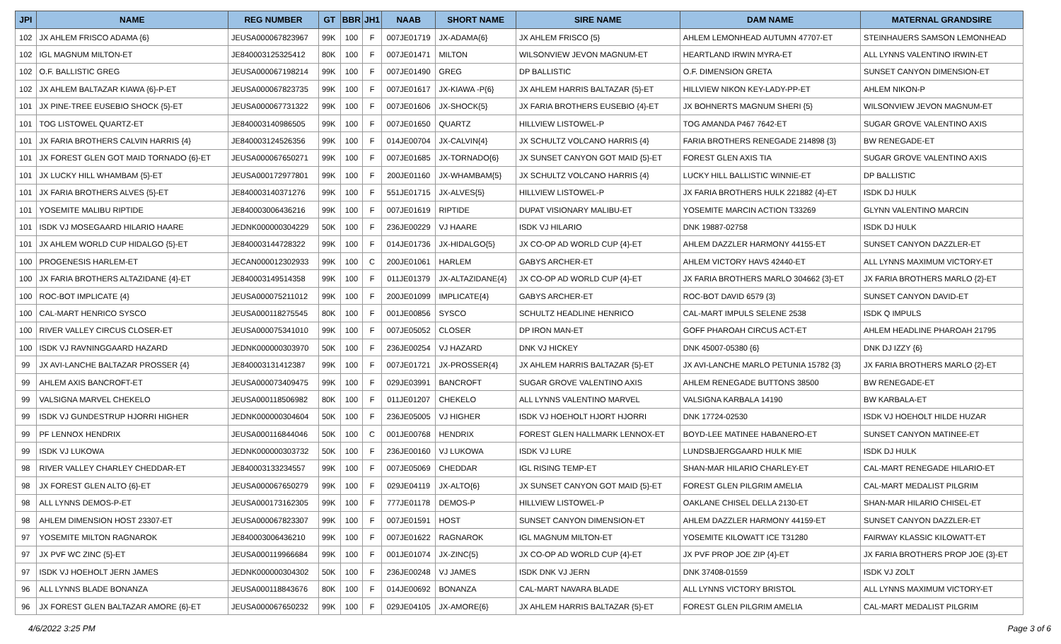| JPI | NAME | REG NUMBER | GT | BBR | JH1 | NAAB | SHORT NAME | SIRE NAME | DAM NAME | MATERNAL GRANDSIRE |
| --- | --- | --- | --- | --- | --- | --- | --- | --- | --- | --- |
| 102 | JX AHLEM FRISCO ADAMA {6} | JEUSA000067823967 | 99K | 100 | F | 007JE01719 | JX-ADAMA{6} | JX AHLEM FRISCO {5} | AHLEM LEMONHEAD AUTUMN 47707-ET | STEINHAUERS SAMSON LEMONHEAD |
| 102 | IGL MAGNUM MILTON-ET | JE840003125325412 | 80K | 100 | F | 007JE01471 | MILTON | WILSONVIEW JEVON MAGNUM-ET | HEARTLAND IRWIN MYRA-ET | ALL LYNNS VALENTINO IRWIN-ET |
| 102 | O.F. BALLISTIC GREG | JEUSA000067198214 | 99K | 100 | F | 007JE01490 | GREG | DP BALLISTIC | O.F. DIMENSION GRETA | SUNSET CANYON DIMENSION-ET |
| 102 | JX AHLEM BALTAZAR KIAWA {6}-P-ET | JEUSA000067823735 | 99K | 100 | F | 007JE01617 | JX-KIAWA -P{6} | JX AHLEM HARRIS BALTAZAR {5}-ET | HILLVIEW NIKON KEY-LADY-PP-ET | AHLEM NIKON-P |
| 101 | JX PINE-TREE EUSEBIO SHOCK {5}-ET | JEUSA000067731322 | 99K | 100 | F | 007JE01606 | JX-SHOCK{5} | JX FARIA BROTHERS EUSEBIO {4}-ET | JX BOHNERTS MAGNUM SHERI {5} | WILSONVIEW JEVON MAGNUM-ET |
| 101 | TOG LISTOWEL QUARTZ-ET | JE840003140986505 | 99K | 100 | F | 007JE01650 | QUARTZ | HILLVIEW LISTOWEL-P | TOG AMANDA P467 7642-ET | SUGAR GROVE VALENTINO AXIS |
| 101 | JX FARIA BROTHERS CALVIN HARRIS {4} | JE840003124526356 | 99K | 100 | F | 014JE00704 | JX-CALVIN{4} | JX SCHULTZ VOLCANO HARRIS {4} | FARIA BROTHERS RENEGADE 214898 {3} | BW RENEGADE-ET |
| 101 | JX FOREST GLEN GOT MAID TORNADO {6}-ET | JEUSA000067650271 | 99K | 100 | F | 007JE01685 | JX-TORNADO{6} | JX SUNSET CANYON GOT MAID {5}-ET | FOREST GLEN AXIS TIA | SUGAR GROVE VALENTINO AXIS |
| 101 | JX LUCKY HILL WHAMBAM {5}-ET | JEUSA000172977801 | 99K | 100 | F | 200JE01160 | JX-WHAMBAM{5} | JX SCHULTZ VOLCANO HARRIS {4} | LUCKY HILL BALLISTIC WINNIE-ET | DP BALLISTIC |
| 101 | JX FARIA BROTHERS ALVES {5}-ET | JE840003140371276 | 99K | 100 | F | 551JE01715 | JX-ALVES{5} | HILLVIEW LISTOWEL-P | JX FARIA BROTHERS HULK 221882 {4}-ET | ISDK DJ HULK |
| 101 | YOSEMITE MALIBU RIPTIDE | JE840003006436216 | 99K | 100 | F | 007JE01619 | RIPTIDE | DUPAT VISIONARY MALIBU-ET | YOSEMITE MARCIN ACTION T33269 | GLYNN VALENTINO MARCIN |
| 101 | ISDK VJ MOSEGAARD HILARIO HAARE | JEDNK000000304229 | 50K | 100 | F | 236JE00229 | VJ HAARE | ISDK VJ HILARIO | DNK 19887-02758 | ISDK DJ HULK |
| 101 | JX AHLEM WORLD CUP HIDALGO {5}-ET | JE840003144728322 | 99K | 100 | F | 014JE01736 | JX-HIDALGO{5} | JX CO-OP AD WORLD CUP {4}-ET | AHLEM DAZZLER HARMONY 44155-ET | SUNSET CANYON DAZZLER-ET |
| 100 | PROGENESIS HARLEM-ET | JECAN000012302933 | 99K | 100 | C | 200JE01061 | HARLEM | GABYS ARCHER-ET | AHLEM VICTORY HAVS 42440-ET | ALL LYNNS MAXIMUM VICTORY-ET |
| 100 | JX FARIA BROTHERS ALTAZIDANE {4}-ET | JE840003149514358 | 99K | 100 | F | 011JE01379 | JX-ALTAZIDANE{4} | JX CO-OP AD WORLD CUP {4}-ET | JX FARIA BROTHERS MARLO 304662 {3}-ET | JX FARIA BROTHERS MARLO {2}-ET |
| 100 | ROC-BOT IMPLICATE {4} | JEUSA000075211012 | 99K | 100 | F | 200JE01099 | IMPLICATE{4} | GABYS ARCHER-ET | ROC-BOT DAVID 6579 {3} | SUNSET CANYON DAVID-ET |
| 100 | CAL-MART HENRICO SYSCO | JEUSA000118275545 | 80K | 100 | F | 001JE00856 | SYSCO | SCHULTZ HEADLINE HENRICO | CAL-MART IMPULS SELENE 2538 | ISDK Q IMPULS |
| 100 | RIVER VALLEY CIRCUS CLOSER-ET | JEUSA000075341010 | 99K | 100 | F | 007JE05052 | CLOSER | DP IRON MAN-ET | GOFF PHAROAH CIRCUS ACT-ET | AHLEM HEADLINE PHAROAH 21795 |
| 100 | ISDK VJ RAVNINGGAARD HAZARD | JEDNK000000303970 | 50K | 100 | F | 236JE00254 | VJ HAZARD | DNK VJ HICKEY | DNK 45007-05380 {6} | DNK DJ IZZY {6} |
| 99 | JX AVI-LANCHE BALTAZAR PROSSER {4} | JE840003131412387 | 99K | 100 | F | 007JE01721 | JX-PROSSER{4} | JX AHLEM HARRIS BALTAZAR {5}-ET | JX AVI-LANCHE MARLO PETUNIA 15782 {3} | JX FARIA BROTHERS MARLO {2}-ET |
| 99 | AHLEM AXIS BANCROFT-ET | JEUSA000073409475 | 99K | 100 | F | 029JE03991 | BANCROFT | SUGAR GROVE VALENTINO AXIS | AHLEM RENEGADE BUTTONS 38500 | BW RENEGADE-ET |
| 99 | VALSIGNA MARVEL CHEKELO | JEUSA000118506982 | 80K | 100 | F | 011JE01207 | CHEKELO | ALL LYNNS VALENTINO MARVEL | VALSIGNA KARBALA 14190 | BW KARBALA-ET |
| 99 | ISDK VJ GUNDESTRUP HJORRI HIGHER | JEDNK000000304604 | 50K | 100 | F | 236JE05005 | VJ HIGHER | ISDK VJ HOEHOLT HJORT HJORRI | DNK 17724-02530 | ISDK VJ HOEHOLT HILDE HUZAR |
| 99 | PF LENNOX HENDRIX | JEUSA000116844046 | 50K | 100 | C | 001JE00768 | HENDRIX | FOREST GLEN HALLMARK LENNOX-ET | BOYD-LEE MATINEE HABANERO-ET | SUNSET CANYON MATINEE-ET |
| 99 | ISDK VJ LUKOWA | JEDNK000000303732 | 50K | 100 | F | 236JE00160 | VJ LUKOWA | ISDK VJ LURE | LUNDSBJERGGAARD HULK MIE | ISDK DJ HULK |
| 98 | RIVER VALLEY CHARLEY CHEDDAR-ET | JE840003133234557 | 99K | 100 | F | 007JE05069 | CHEDDAR | IGL RISING TEMP-ET | SHAN-MAR HILARIO CHARLEY-ET | CAL-MART RENEGADE HILARIO-ET |
| 98 | JX FOREST GLEN ALTO {6}-ET | JEUSA000067650279 | 99K | 100 | F | 029JE04119 | JX-ALTO{6} | JX SUNSET CANYON GOT MAID {5}-ET | FOREST GLEN PILGRIM AMELIA | CAL-MART MEDALIST PILGRIM |
| 98 | ALL LYNNS DEMOS-P-ET | JEUSA000173162305 | 99K | 100 | F | 777JE01178 | DEMOS-P | HILLVIEW LISTOWEL-P | OAKLANE CHISEL DELLA 2130-ET | SHAN-MAR HILARIO CHISEL-ET |
| 98 | AHLEM DIMENSION HOST 23307-ET | JEUSA000067823307 | 99K | 100 | F | 007JE01591 | HOST | SUNSET CANYON DIMENSION-ET | AHLEM DAZZLER HARMONY 44159-ET | SUNSET CANYON DAZZLER-ET |
| 97 | YOSEMITE MILTON RAGNAROK | JE840003006436210 | 99K | 100 | F | 007JE01622 | RAGNAROK | IGL MAGNUM MILTON-ET | YOSEMITE KILOWATT ICE T31280 | FAIRWAY KLASSIC KILOWATT-ET |
| 97 | JX PVF WC ZINC {5}-ET | JEUSA000119966684 | 99K | 100 | F | 001JE01074 | JX-ZINC{5} | JX CO-OP AD WORLD CUP {4}-ET | JX PVF PROP JOE ZIP {4}-ET | JX FARIA BROTHERS PROP JOE {3}-ET |
| 97 | ISDK VJ HOEHOLT JERN JAMES | JEDNK000000304302 | 50K | 100 | F | 236JE00248 | VJ JAMES | ISDK DNK VJ JERN | DNK 37408-01559 | ISDK VJ ZOLT |
| 96 | ALL LYNNS BLADE BONANZA | JEUSA000118843676 | 80K | 100 | F | 014JE00692 | BONANZA | CAL-MART NAVARA BLADE | ALL LYNNS VICTORY BRISTOL | ALL LYNNS MAXIMUM VICTORY-ET |
| 96 | JX FOREST GLEN BALTAZAR AMORE {6}-ET | JEUSA000067650232 | 99K | 100 | F | 029JE04105 | JX-AMORE{6} | JX AHLEM HARRIS BALTAZAR {5}-ET | FOREST GLEN PILGRIM AMELIA | CAL-MART MEDALIST PILGRIM |
4/6/2022 3:25 PM Page 3 of 6